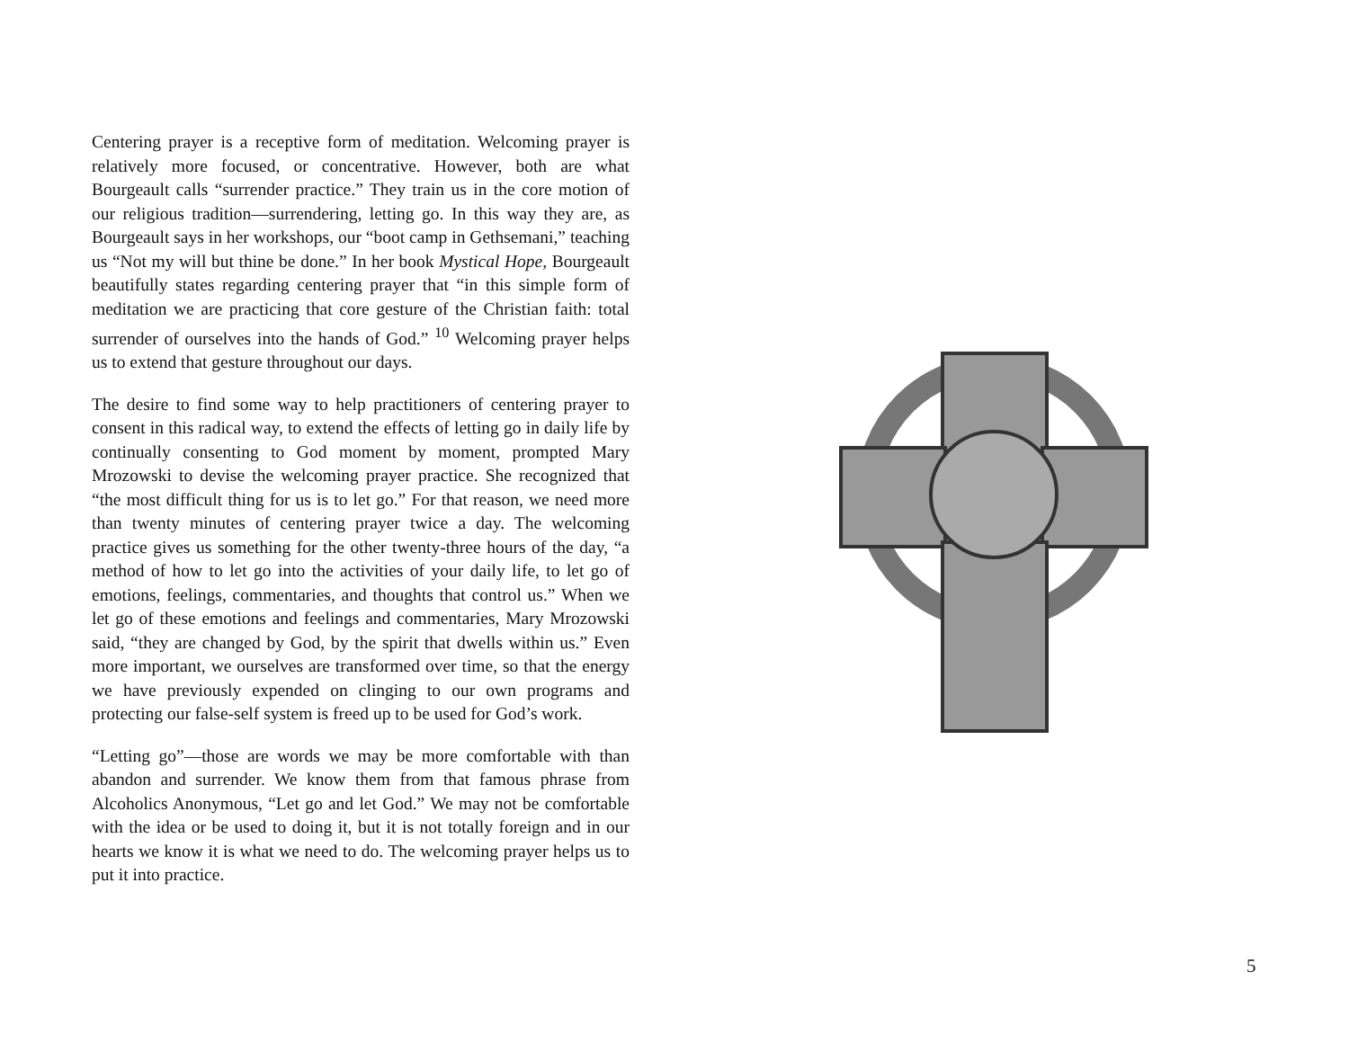Centering prayer is a receptive form of meditation. Welcoming prayer is relatively more focused, or concentrative. However, both are what Bourgeault calls “surrender practice.” They train us in the core motion of our religious tradition—surrendering, letting go. In this way they are, as Bourgeault says in her workshops, our “boot camp in Gethsemani,” teaching us “Not my will but thine be done.” In her book Mystical Hope, Bourgeault beautifully states regarding centering prayer that “in this simple form of meditation we are practicing that core gesture of the Christian faith: total surrender of ourselves into the hands of God.” <sup>10</sup> Welcoming prayer helps us to extend that gesture throughout our days.
The desire to find some way to help practitioners of centering prayer to consent in this radical way, to extend the effects of letting go in daily life by continually consenting to God moment by moment, prompted Mary Mrozowski to devise the welcoming prayer practice. She recognized that “the most difficult thing for us is to let go.” For that reason, we need more than twenty minutes of centering prayer twice a day. The welcoming practice gives us something for the other twenty-three hours of the day, “a method of how to let go into the activities of your daily life, to let go of emotions, feelings, commentaries, and thoughts that control us.” When we let go of these emotions and feelings and commentaries, Mary Mrozowski said, “they are changed by God, by the spirit that dwells within us.” Even more important, we ourselves are transformed over time, so that the energy we have previously expended on clinging to our own programs and protecting our false-self system is freed up to be used for God’s work.
“Letting go”—those are words we may be more comfortable with than abandon and surrender. We know them from that famous phrase from Alcoholics Anonymous, “Let go and let God.” We may not be comfortable with the idea or be used to doing it, but it is not totally foreign and in our hearts we know it is what we need to do. The welcoming prayer helps us to put it into practice.
5